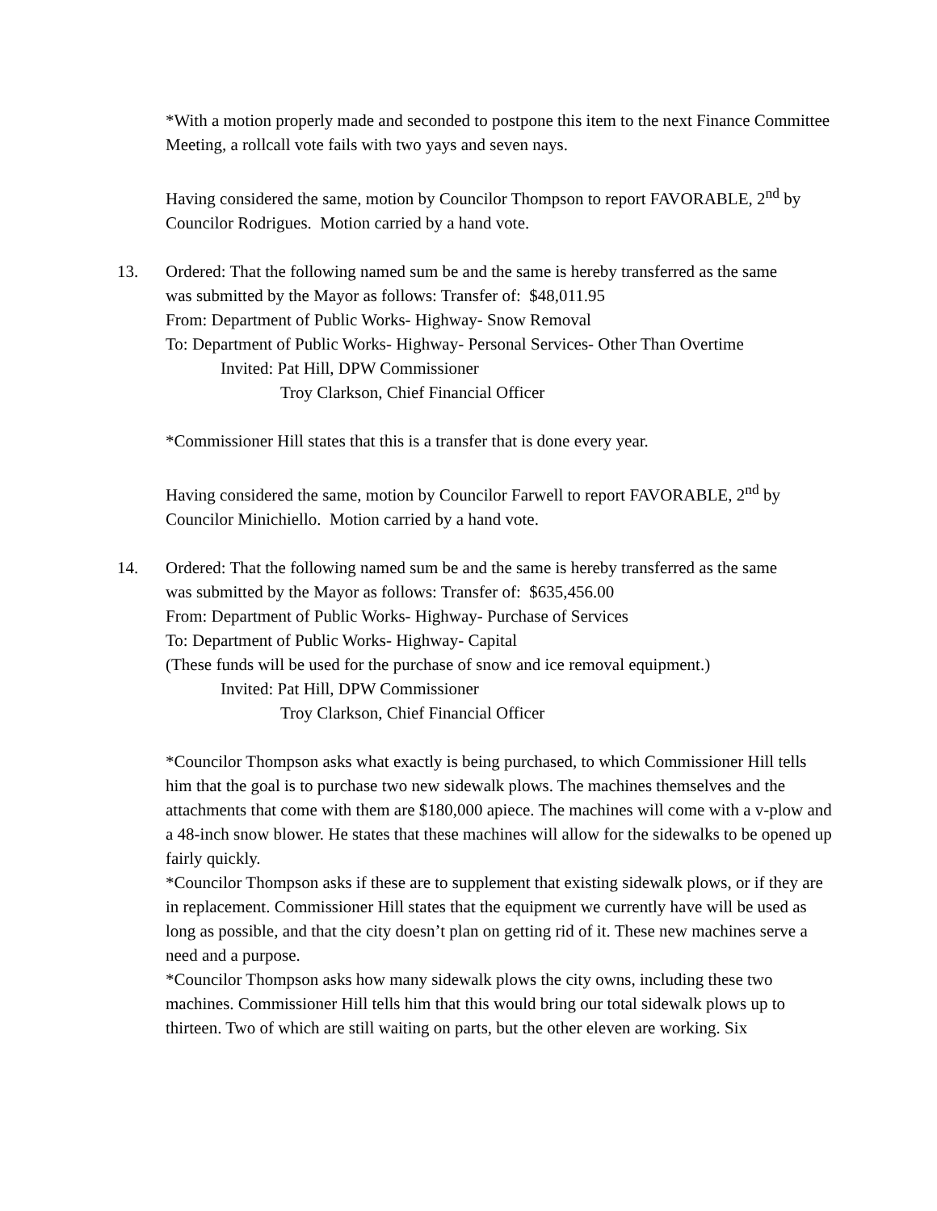*With a motion properly made and seconded to postpone this item to the next Finance Committee Meeting, a rollcall vote fails with two yays and seven nays.
Having considered the same, motion by Councilor Thompson to report FAVORABLE, 2<sup>nd</sup> by Councilor Rodrigues. Motion carried by a hand vote.
13. Ordered: That the following named sum be and the same is hereby transferred as the same
was submitted by the Mayor as follows: Transfer of: $48,011.95
From: Department of Public Works- Highway- Snow Removal
To: Department of Public Works- Highway- Personal Services- Other Than Overtime
Invited: Pat Hill, DPW Commissioner
Troy Clarkson, Chief Financial Officer
*Commissioner Hill states that this is a transfer that is done every year.
Having considered the same, motion by Councilor Farwell to report FAVORABLE, 2<sup>nd</sup> by Councilor Minichiello. Motion carried by a hand vote.
14. Ordered: That the following named sum be and the same is hereby transferred as the same
was submitted by the Mayor as follows: Transfer of: $635,456.00
From: Department of Public Works- Highway- Purchase of Services
To: Department of Public Works- Highway- Capital
(These funds will be used for the purchase of snow and ice removal equipment.)
Invited: Pat Hill, DPW Commissioner
Troy Clarkson, Chief Financial Officer
*Councilor Thompson asks what exactly is being purchased, to which Commissioner Hill tells him that the goal is to purchase two new sidewalk plows. The machines themselves and the attachments that come with them are $180,000 apiece. The machines will come with a v-plow and a 48-inch snow blower. He states that these machines will allow for the sidewalks to be opened up fairly quickly.
*Councilor Thompson asks if these are to supplement that existing sidewalk plows, or if they are in replacement. Commissioner Hill states that the equipment we currently have will be used as long as possible, and that the city doesn’t plan on getting rid of it. These new machines serve a need and a purpose.
*Councilor Thompson asks how many sidewalk plows the city owns, including these two machines. Commissioner Hill tells him that this would bring our total sidewalk plows up to thirteen. Two of which are still waiting on parts, but the other eleven are working. Six